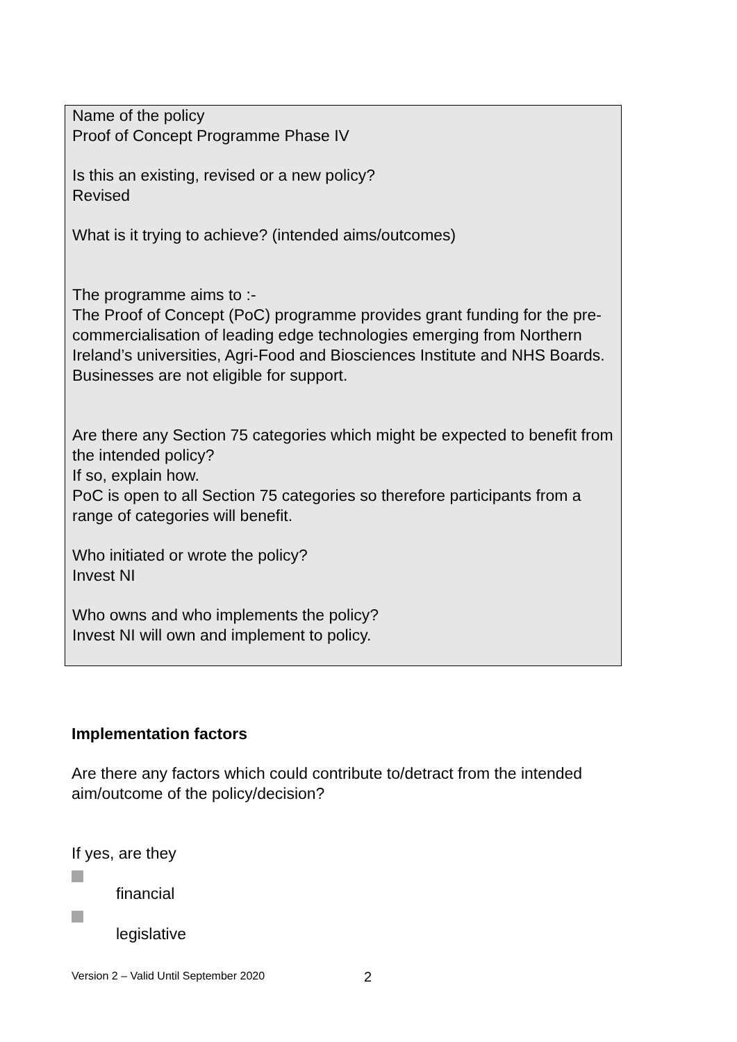Name of the policy
Proof of Concept Programme Phase IV
Is this an existing, revised or a new policy?
Revised
What is it trying to achieve? (intended aims/outcomes)
The programme aims to :-
The Proof of Concept (PoC) programme provides grant funding for the pre-commercialisation of leading edge technologies emerging from Northern Ireland’s universities, Agri-Food and Biosciences Institute and NHS Boards. Businesses are not eligible for support.
Are there any Section 75 categories which might be expected to benefit from the intended policy?
If so, explain how.
PoC is open to all Section 75 categories so therefore participants from a range of categories will benefit.
Who initiated or wrote the policy?
Invest NI
Who owns and who implements the policy?
Invest NI will own and implement to policy.
Implementation factors
Are there any factors which could contribute to/detract from the intended aim/outcome of the policy/decision?
If yes, are they
financial
legislative
Version 2 – Valid Until September 2020
2